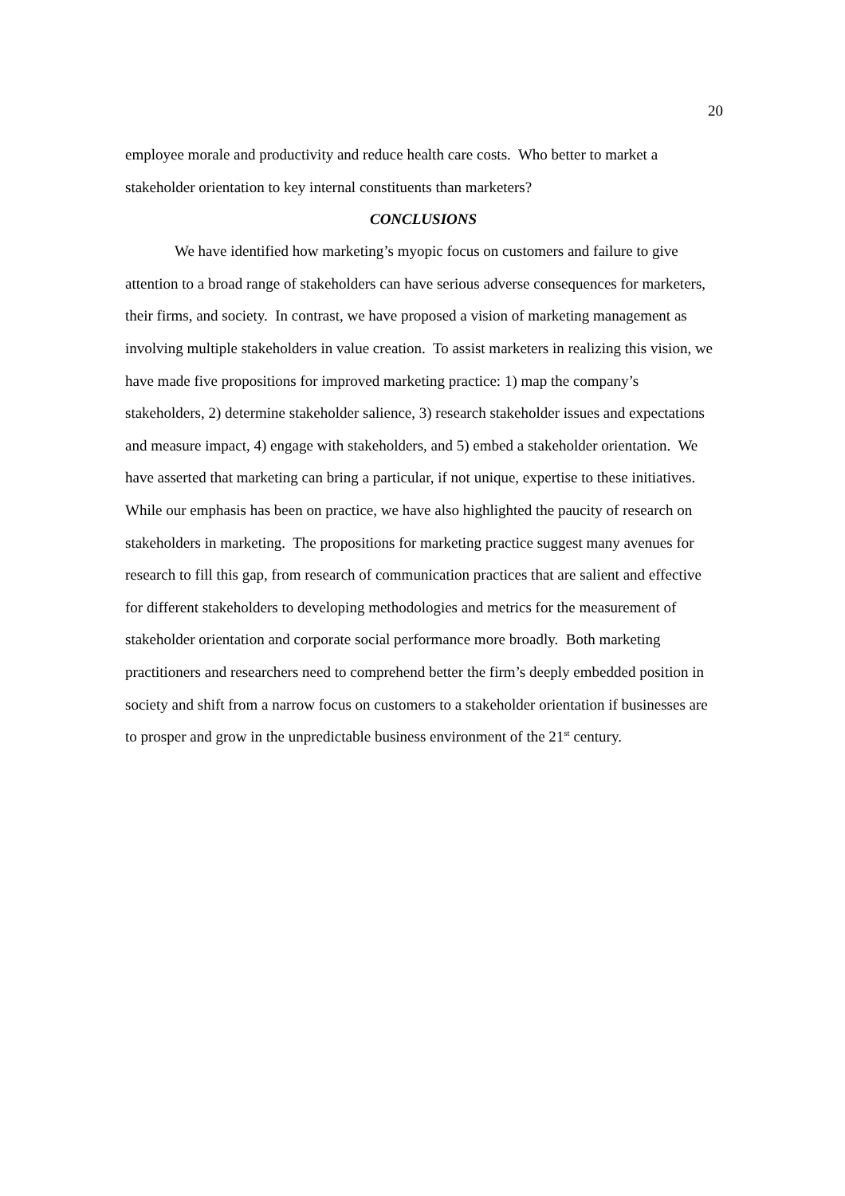20
employee morale and productivity and reduce health care costs. Who better to market a stakeholder orientation to key internal constituents than marketers?
CONCLUSIONS
We have identified how marketing’s myopic focus on customers and failure to give attention to a broad range of stakeholders can have serious adverse consequences for marketers, their firms, and society. In contrast, we have proposed a vision of marketing management as involving multiple stakeholders in value creation. To assist marketers in realizing this vision, we have made five propositions for improved marketing practice: 1) map the company’s stakeholders, 2) determine stakeholder salience, 3) research stakeholder issues and expectations and measure impact, 4) engage with stakeholders, and 5) embed a stakeholder orientation. We have asserted that marketing can bring a particular, if not unique, expertise to these initiatives. While our emphasis has been on practice, we have also highlighted the paucity of research on stakeholders in marketing. The propositions for marketing practice suggest many avenues for research to fill this gap, from research of communication practices that are salient and effective for different stakeholders to developing methodologies and metrics for the measurement of stakeholder orientation and corporate social performance more broadly. Both marketing practitioners and researchers need to comprehend better the firm’s deeply embedded position in society and shift from a narrow focus on customers to a stakeholder orientation if businesses are to prosper and grow in the unpredictable business environment of the 21<sup>st</sup> century.